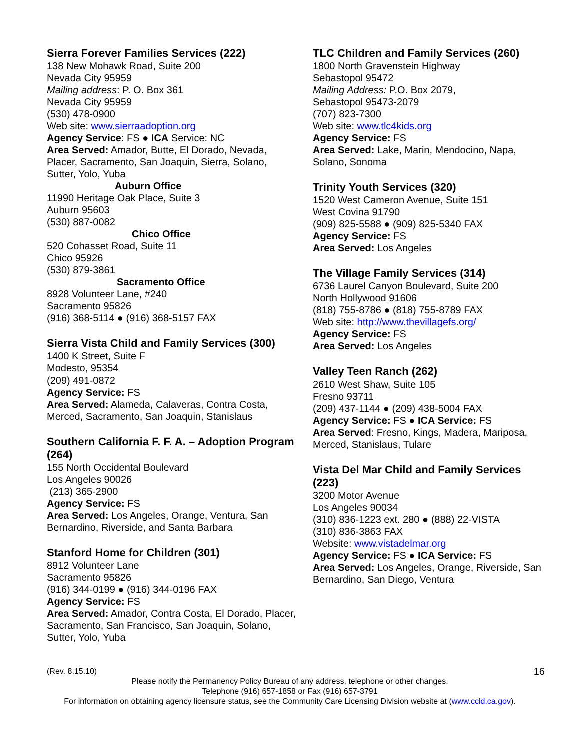Sierra Forever Families Services (222)
138 New Mohawk Road, Suite 200
Nevada City 95959
Mailing address: P. O. Box 361
Nevada City 95959
(530) 478-0900
Web site: www.sierraadoption.org
Agency Service: FS ● ICA Service: NC
Area Served: Amador, Butte, El Dorado, Nevada, Placer, Sacramento, San Joaquin, Sierra, Solano, Sutter, Yolo, Yuba
Auburn Office
11990 Heritage Oak Place, Suite 3
Auburn 95603
(530) 887-0082
Chico Office
520 Cohasset Road, Suite 11
Chico 95926
(530) 879-3861
Sacramento Office
8928 Volunteer Lane, #240
Sacramento 95826
(916) 368-5114 ● (916) 368-5157 FAX
Sierra Vista Child and Family Services (300)
1400 K Street, Suite F
Modesto, 95354
(209) 491-0872
Agency Service: FS
Area Served: Alameda, Calaveras, Contra Costa, Merced, Sacramento, San Joaquin, Stanislaus
Southern California F. F. A. – Adoption Program (264)
155 North Occidental Boulevard
Los Angeles 90026
(213) 365-2900
Agency Service: FS
Area Served: Los Angeles, Orange, Ventura, San Bernardino, Riverside, and Santa Barbara
Stanford Home for Children (301)
8912 Volunteer Lane
Sacramento 95826
(916) 344-0199 ● (916) 344-0196 FAX
Agency Service: FS
Area Served: Amador, Contra Costa, El Dorado, Placer, Sacramento, San Francisco, San Joaquin, Solano, Sutter, Yolo, Yuba
TLC Children and Family Services (260)
1800 North Gravenstein Highway
Sebastopol 95472
Mailing Address: P.O. Box 2079,
Sebastopol 95473-2079
(707) 823-7300
Web site: www.tlc4kids.org
Agency Service: FS
Area Served: Lake, Marin, Mendocino, Napa, Solano, Sonoma
Trinity Youth Services (320)
1520 West Cameron Avenue, Suite 151
West Covina 91790
(909) 825-5588 ● (909) 825-5340 FAX
Agency Service: FS
Area Served: Los Angeles
The Village Family Services (314)
6736 Laurel Canyon Boulevard, Suite 200
North Hollywood 91606
(818) 755-8786 ● (818) 755-8789 FAX
Web site: http://www.thevillagefs.org/
Agency Service: FS
Area Served: Los Angeles
Valley Teen Ranch (262)
2610 West Shaw, Suite 105
Fresno 93711
(209) 437-1144 ● (209) 438-5004 FAX
Agency Service: FS ● ICA Service: FS
Area Served: Fresno, Kings, Madera, Mariposa, Merced, Stanislaus, Tulare
Vista Del Mar Child and Family Services (223)
3200 Motor Avenue
Los Angeles 90034
(310) 836-1223 ext. 280 ● (888) 22-VISTA
(310) 836-3863 FAX
Website: www.vistadelmar.org
Agency Service: FS ● ICA Service: FS
Area Served: Los Angeles, Orange, Riverside, San Bernardino, San Diego, Ventura
(Rev. 8.15.10) 16
Please notify the Permanency Policy Bureau of any address, telephone or other changes.
Telephone (916) 657-1858 or Fax (916) 657-3791
For information on obtaining agency licensure status, see the Community Care Licensing Division website at (www.ccld.ca.gov).